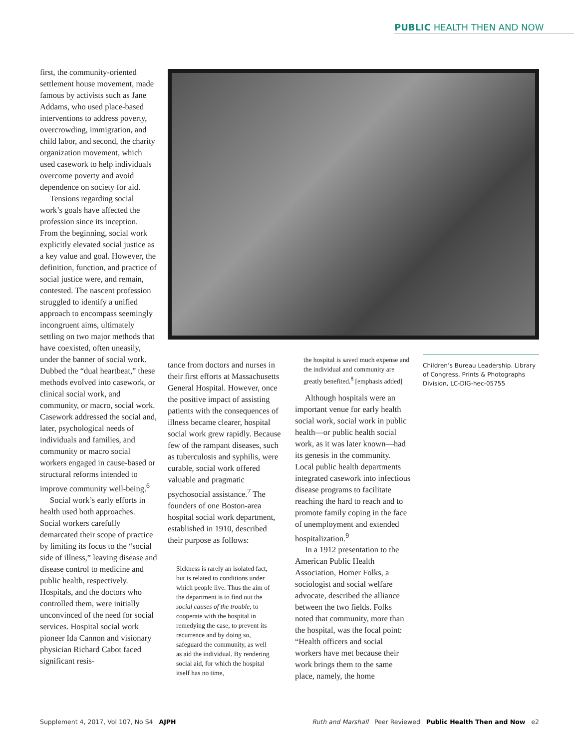PUBLIC HEALTH THEN AND NOW
first, the community-oriented settlement house movement, made famous by activists such as Jane Addams, who used place-based interventions to address poverty, overcrowding, immigration, and child labor, and second, the charity organization movement, which used casework to help individuals overcome poverty and avoid dependence on society for aid.
Tensions regarding social work’s goals have affected the profession since its inception. From the beginning, social work explicitly elevated social justice as a key value and goal. However, the definition, function, and practice of social justice were, and remain, contested. The nascent profession struggled to identify a unified approach to encompass seemingly incongruent aims, ultimately settling on two major methods that have coexisted, often uneasily, under the banner of social work. Dubbed the “dual heartbeat,” these methods evolved into casework, or clinical social work, and community, or macro, social work. Casework addressed the social and, later, psychological needs of individuals and families, and community or macro social workers engaged in cause-based or structural reforms intended to improve community well-being.<sup>6</sup>
Social work’s early efforts in health used both approaches. Social workers carefully demarcated their scope of practice by limiting its focus to the “social side of illness,” leaving disease and disease control to medicine and public health, respectively. Hospitals, and the doctors who controlled them, were initially unconvinced of the need for social services. Hospital social work pioneer Ida Cannon and visionary physician Richard Cabot faced significant resis-
tance from doctors and nurses in their first efforts at Massachusetts General Hospital. However, once the positive impact of assisting patients with the consequences of illness became clearer, hospital social work grew rapidly. Because few of the rampant diseases, such as tuberculosis and syphilis, were curable, social work offered valuable and pragmatic psychosocial assistance.<sup>7</sup> The founders of one Boston-area hospital social work department, established in 1910, described their purpose as follows:
Sickness is rarely an isolated fact, but is related to conditions under which people live. Thus the aim of the department is to find out the social causes of the trouble, to cooperate with the hospital in remedying the case, to prevent its recurrence and by doing so, safeguard the community, as well as aid the individual. By rendering social aid, for which the hospital itself has no time,
the hospital is saved much expense and the individual and community are greatly benefited.<sup>8</sup> [emphasis added]
Although hospitals were an important venue for early health social work, social work in public health—or public health social work, as it was later known—had its genesis in the community. Local public health departments integrated casework into infectious disease programs to facilitate reaching the hard to reach and to promote family coping in the face of unemployment and extended hospitalization.<sup>9</sup>
In a 1912 presentation to the American Public Health Association, Homer Folks, a sociologist and social welfare advocate, described the alliance between the two fields. Folks noted that community, more than the hospital, was the focal point: “Health officers and social workers have met because their work brings them to the same place, namely, the home
Children’s Bureau Leadership. Library of Congress, Prints & Photographs Division, LC-DIG-hec-05755
Supplement 4, 2017, Vol 107, No S4 AJPH
Ruth and Marshall Peer Reviewed Public Health Then and Now e2